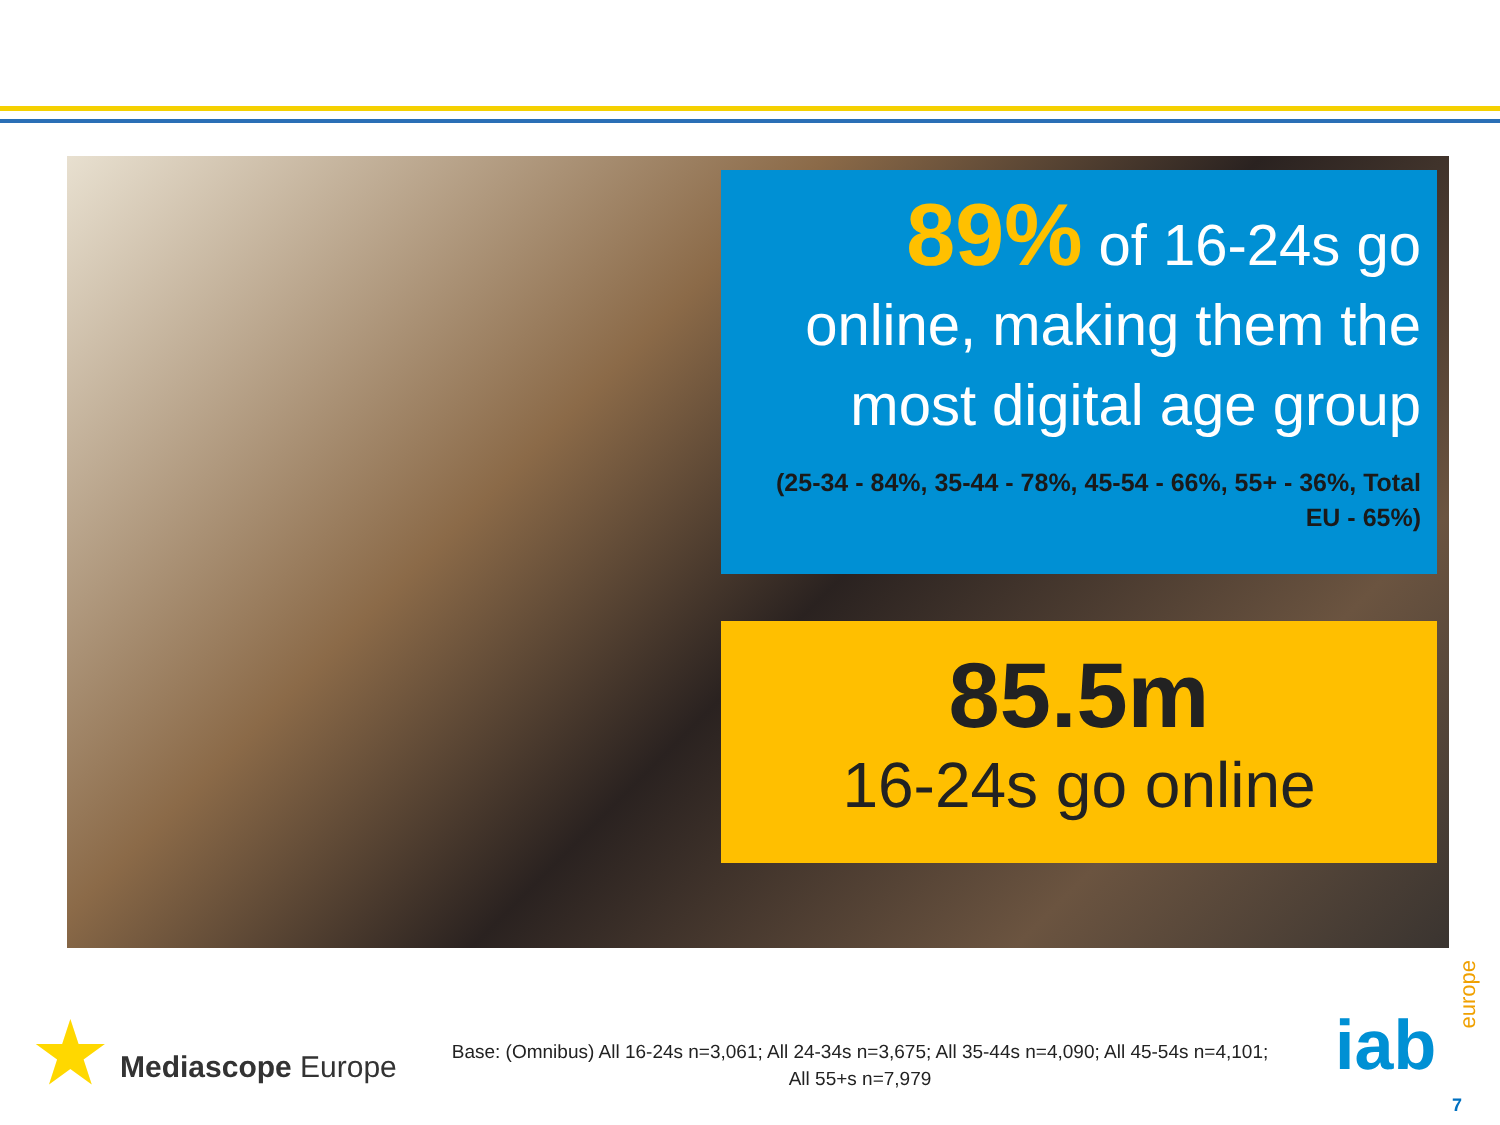89% of 16-24s go online, making them the most digital age group
(25-34 - 84%, 35-44 - 78%, 45-54 - 66%, 55+ - 36%, Total EU - 65%)
85.5m
16-24s go online
★ Mediascope Europe
Base: (Omnibus) All 16-24s n=3,061; All 24-34s n=3,675; All 35-44s n=4,090; All 45-54s n=4,101; All 55+s n=7,979
iab
europe
7